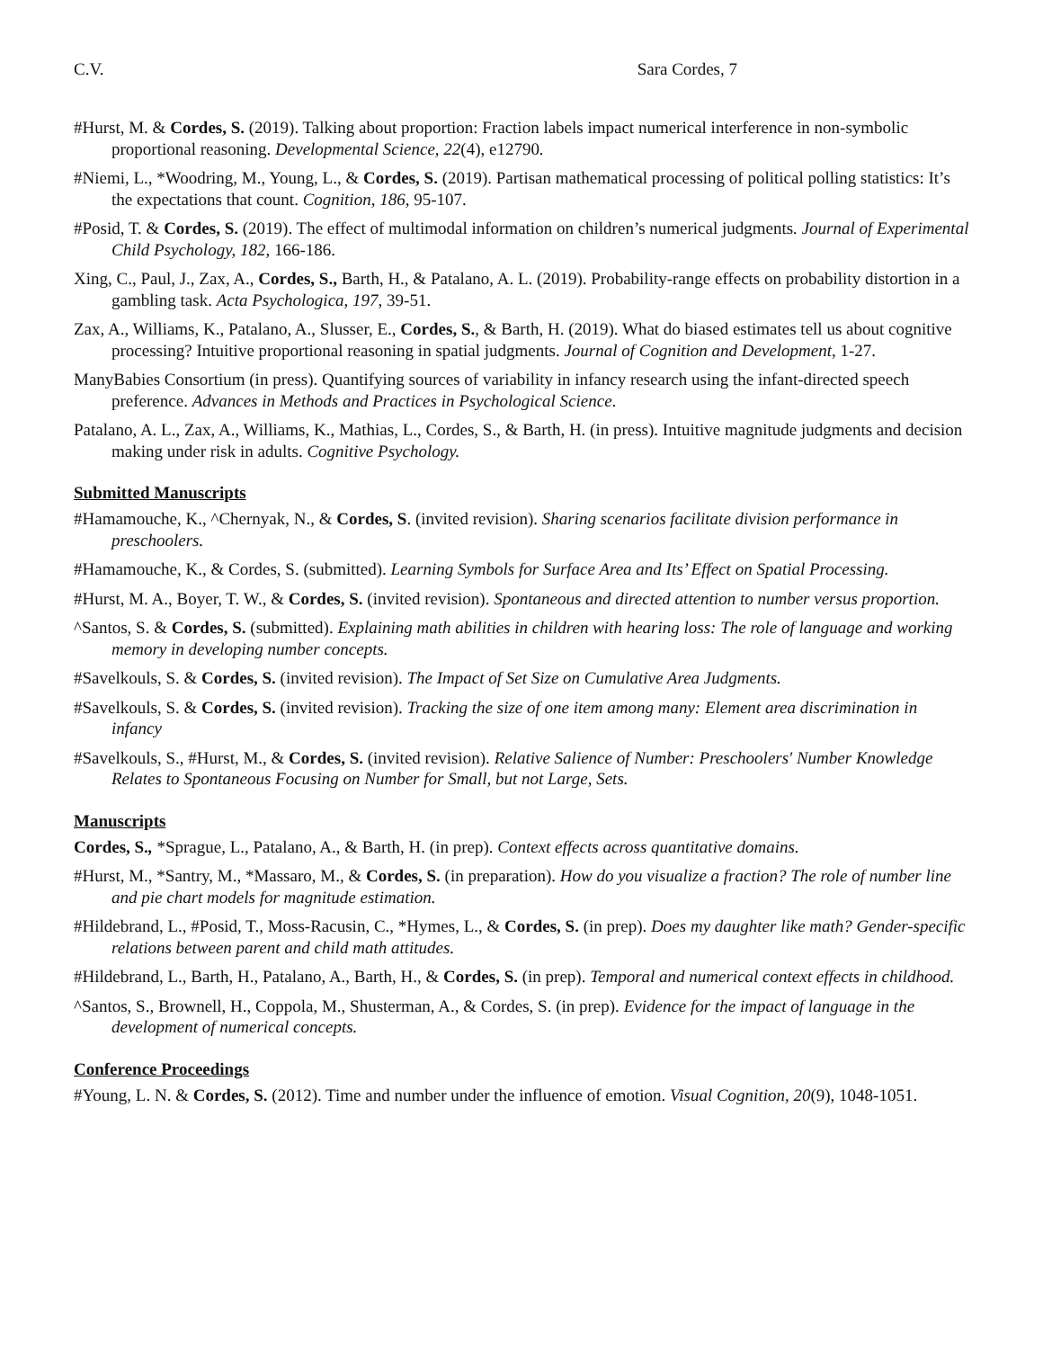C.V. Sara Cordes, 7
#Hurst, M. & Cordes, S. (2019). Talking about proportion: Fraction labels impact numerical interference in non-symbolic proportional reasoning. Developmental Science, 22(4), e12790.
#Niemi, L., *Woodring, M., Young, L., & Cordes, S. (2019). Partisan mathematical processing of political polling statistics: It’s the expectations that count. Cognition, 186, 95-107.
#Posid, T. & Cordes, S. (2019). The effect of multimodal information on children’s numerical judgments. Journal of Experimental Child Psychology, 182, 166-186.
Xing, C., Paul, J., Zax, A., Cordes, S., Barth, H., & Patalano, A. L. (2019). Probability-range effects on probability distortion in a gambling task. Acta Psychologica, 197, 39-51.
Zax, A., Williams, K., Patalano, A., Slusser, E., Cordes, S., & Barth, H. (2019). What do biased estimates tell us about cognitive processing? Intuitive proportional reasoning in spatial judgments. Journal of Cognition and Development, 1-27.
ManyBabies Consortium (in press). Quantifying sources of variability in infancy research using the infant-directed speech preference. Advances in Methods and Practices in Psychological Science.
Patalano, A. L., Zax, A., Williams, K., Mathias, L., Cordes, S., & Barth, H. (in press). Intuitive magnitude judgments and decision making under risk in adults. Cognitive Psychology.
Submitted Manuscripts
#Hamamouche, K., ^Chernyak, N., & Cordes, S. (invited revision). Sharing scenarios facilitate division performance in preschoolers.
#Hamamouche, K., & Cordes, S. (submitted). Learning Symbols for Surface Area and Its’ Effect on Spatial Processing.
#Hurst, M. A., Boyer, T. W., & Cordes, S. (invited revision). Spontaneous and directed attention to number versus proportion.
^Santos, S. & Cordes, S. (submitted). Explaining math abilities in children with hearing loss: The role of language and working memory in developing number concepts.
#Savelkouls, S. & Cordes, S. (invited revision). The Impact of Set Size on Cumulative Area Judgments.
#Savelkouls, S. & Cordes, S. (invited revision). Tracking the size of one item among many: Element area discrimination in infancy
#Savelkouls, S., #Hurst, M., & Cordes, S. (invited revision). Relative Salience of Number: Preschoolers' Number Knowledge Relates to Spontaneous Focusing on Number for Small, but not Large, Sets.
Manuscripts
Cordes, S., *Sprague, L., Patalano, A., & Barth, H. (in prep). Context effects across quantitative domains.
#Hurst, M., *Santry, M., *Massaro, M., & Cordes, S. (in preparation). How do you visualize a fraction? The role of number line and pie chart models for magnitude estimation.
#Hildebrand, L., #Posid, T., Moss-Racusin, C., *Hymes, L., & Cordes, S. (in prep). Does my daughter like math? Gender-specific relations between parent and child math attitudes.
#Hildebrand, L., Barth, H., Patalano, A., Barth, H., & Cordes, S. (in prep). Temporal and numerical context effects in childhood.
^Santos, S., Brownell, H., Coppola, M., Shusterman, A., & Cordes, S. (in prep). Evidence for the impact of language in the development of numerical concepts.
Conference Proceedings
#Young, L. N. & Cordes, S. (2012). Time and number under the influence of emotion. Visual Cognition, 20(9), 1048-1051.